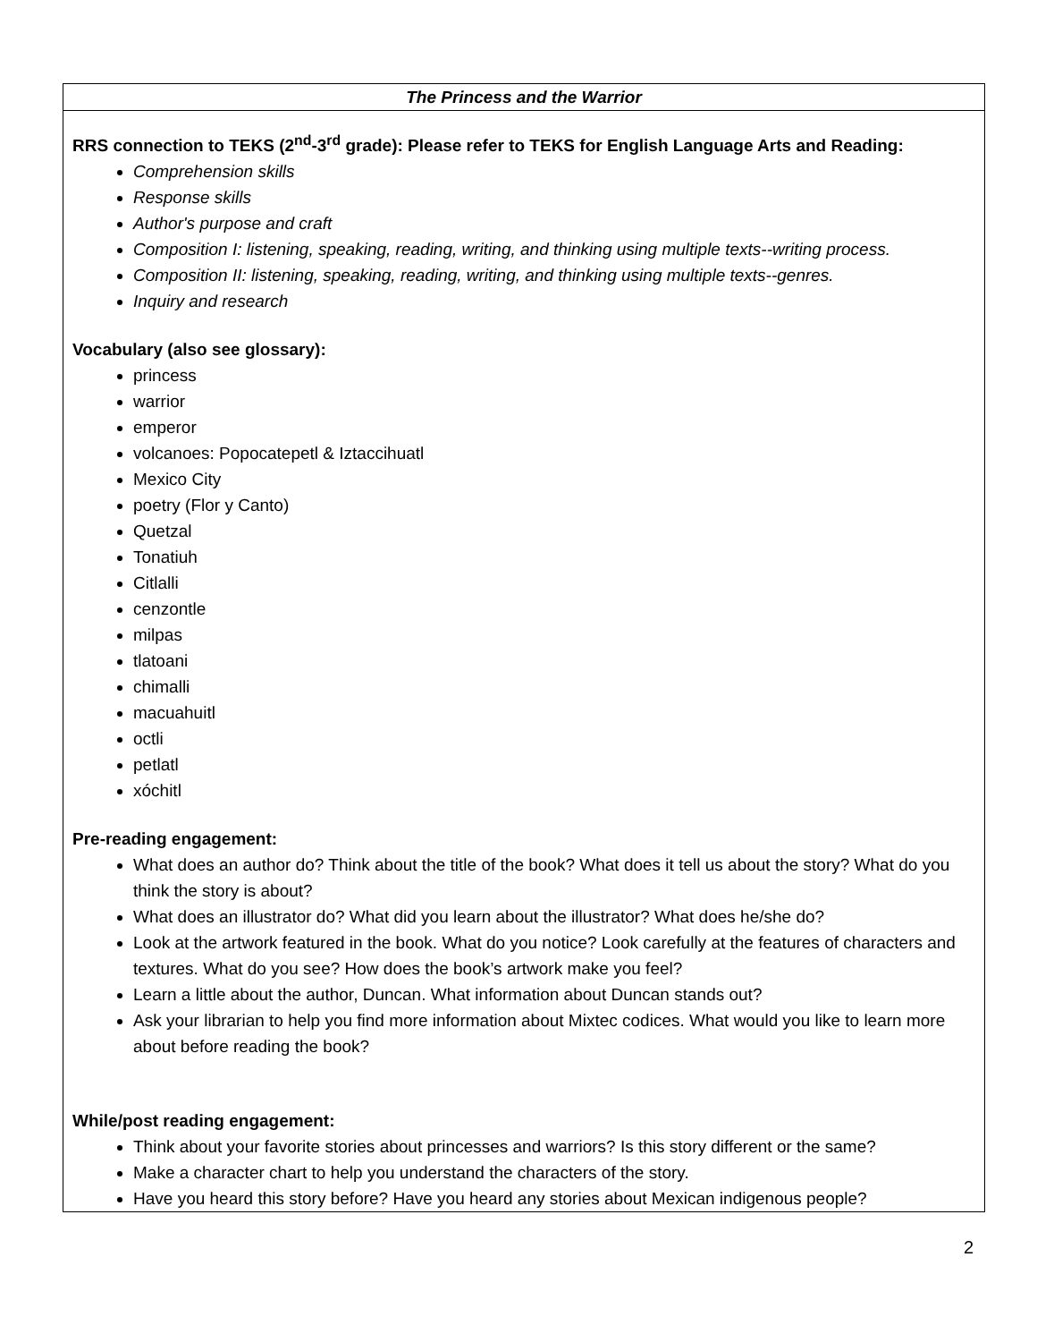| The Princess and the Warrior |
| --- |
| RRS connection to TEKS (2<sup>nd</sup>-3<sup>rd</sup> grade): Please refer to TEKS for English Language Arts and Reading: Comprehension skills Response skills Author's purpose and craft Composition I: listening, speaking, reading, writing, and thinking using multiple texts--writing process. Composition II: listening, speaking, reading, writing, and thinking using multiple texts--genres. Inquiry and research Vocabulary (also see glossary): princess warrior emperor volcanoes: Popocatepetl & Iztaccihuatl Mexico City poetry (Flor y Canto) Quetzal Tonatiuh Citlalli cenzontle milpas tlatoani chimalli macuahuitl octli petlatl xóchitl Pre-reading engagement: What does an author do? Think about the title of the book? What does it tell us about the story? What do you think the story is about? What does an illustrator do? What did you learn about the illustrator? What does he/she do? Look at the artwork featured in the book. What do you notice? Look carefully at the features of characters and textures. What do you see? How does the book’s artwork make you feel? Learn a little about the author, Duncan. What information about Duncan stands out? Ask your librarian to help you find more information about Mixtec codices. What would you like to learn more about before reading the book? While/post reading engagement: Think about your favorite stories about princesses and warriors? Is this story different or the same? Make a character chart to help you understand the characters of the story. Have you heard this story before? Have you heard any stories about Mexican indigenous people? |
2